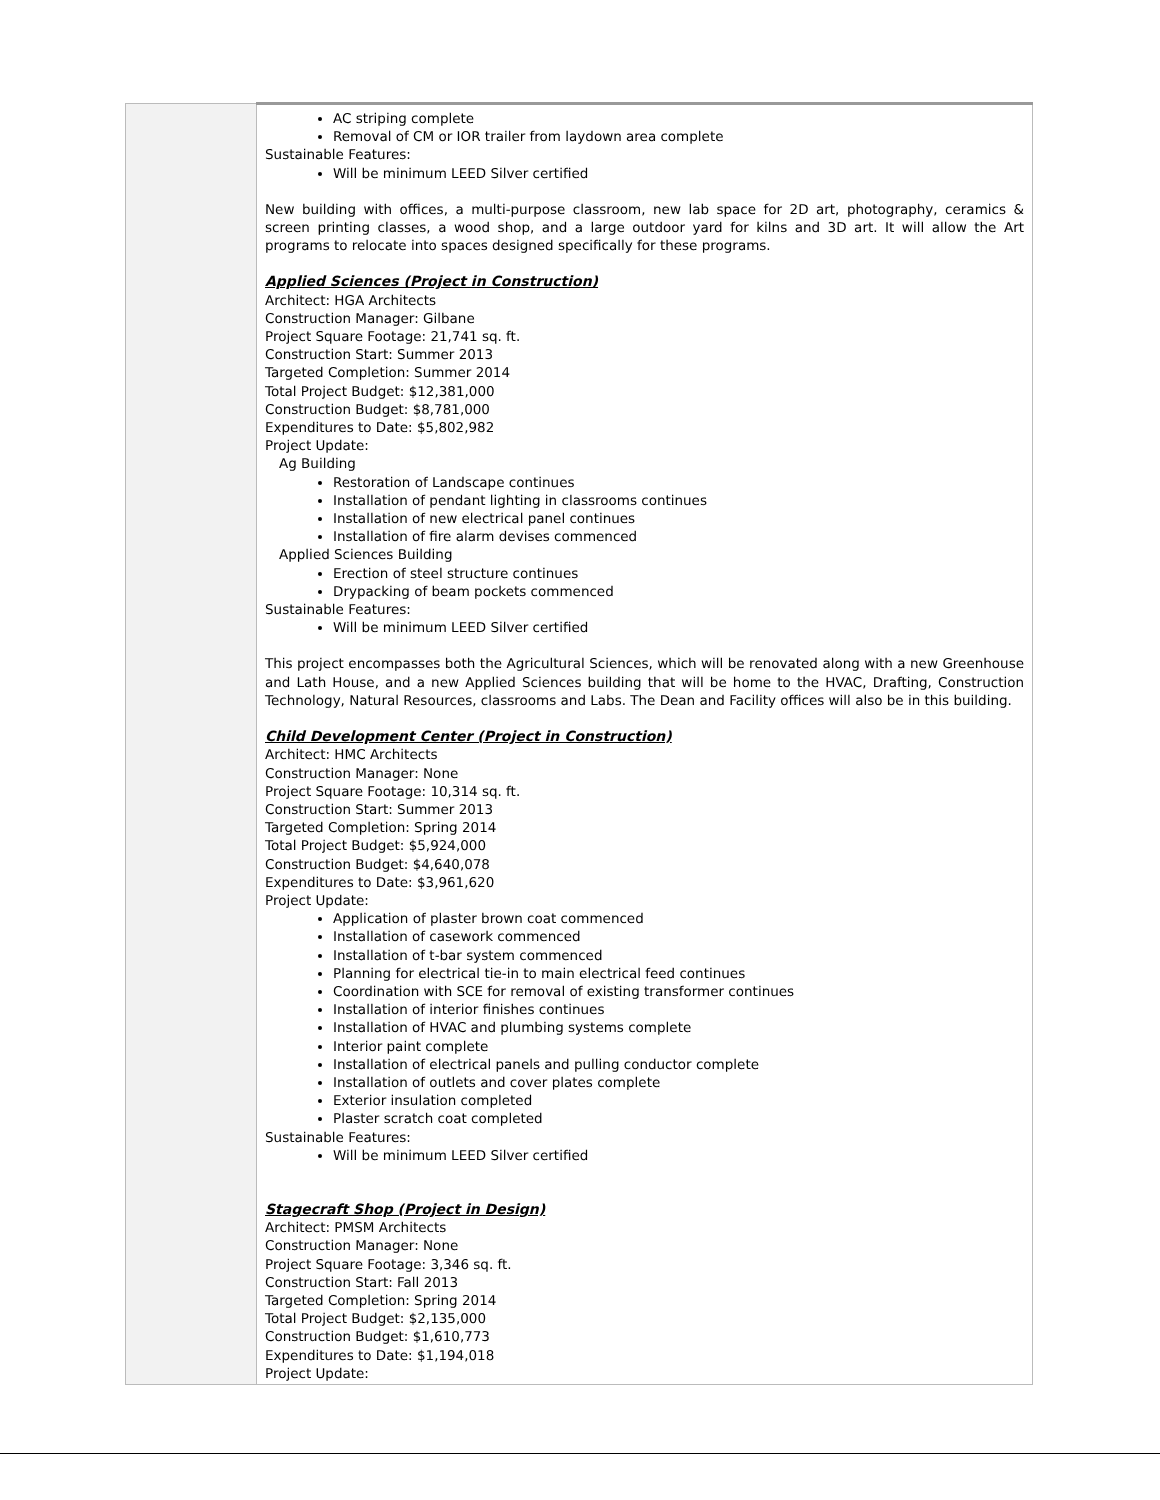| | AC striping complete Removal of CM or IOR trailer from laydown area complete Sustainable Features: Will be minimum LEED Silver certified New building with offices, a multi-purpose classroom, new lab space for 2D art, photography, ceramics & screen printing classes, a wood shop, and a large outdoor yard for kilns and 3D art. It will allow the Art programs to relocate into spaces designed specifically for these programs. Applied Sciences (Project in Construction) Architect: HGA Architects Construction Manager: Gilbane Project Square Footage: 21,741 sq. ft. Construction Start: Summer 2013 Targeted Completion: Summer 2014 Total Project Budget: $12,381,000 Construction Budget: $8,781,000 Expenditures to Date: $5,802,982 Project Update: Ag Building Restoration of Landscape continues Installation of pendant lighting in classrooms continues Installation of new electrical panel continues Installation of fire alarm devises commenced Applied Sciences Building Erection of steel structure continues Drypacking of beam pockets commenced Sustainable Features: Will be minimum LEED Silver certified This project encompasses both the Agricultural Sciences, which will be renovated along with a new Greenhouse and Lath House, and a new Applied Sciences building that will be home to the HVAC, Drafting, Construction Technology, Natural Resources, classrooms and Labs. The Dean and Facility offices will also be in this building. Child Development Center (Project in Construction) Architect: HMC Architects Construction Manager: None Project Square Footage: 10,314 sq. ft. Construction Start: Summer 2013 Targeted Completion: Spring 2014 Total Project Budget: $5,924,000 Construction Budget: $4,640,078 Expenditures to Date: $3,961,620 Project Update: Application of plaster brown coat commenced Installation of casework commenced Installation of t-bar system commenced Planning for electrical tie-in to main electrical feed continues Coordination with SCE for removal of existing transformer continues Installation of interior finishes continues Installation of HVAC and plumbing systems complete Interior paint complete Installation of electrical panels and pulling conductor complete Installation of outlets and cover plates complete Exterior insulation completed Plaster scratch coat completed Sustainable Features: Will be minimum LEED Silver certified Stagecraft Shop (Project in Design) Architect: PMSM Architects Construction Manager: None Project Square Footage: 3,346 sq. ft. Construction Start: Fall 2013 Targeted Completion: Spring 2014 Total Project Budget: $2,135,000 Construction Budget: $1,610,773 Expenditures to Date: $1,194,018 Project Update: |